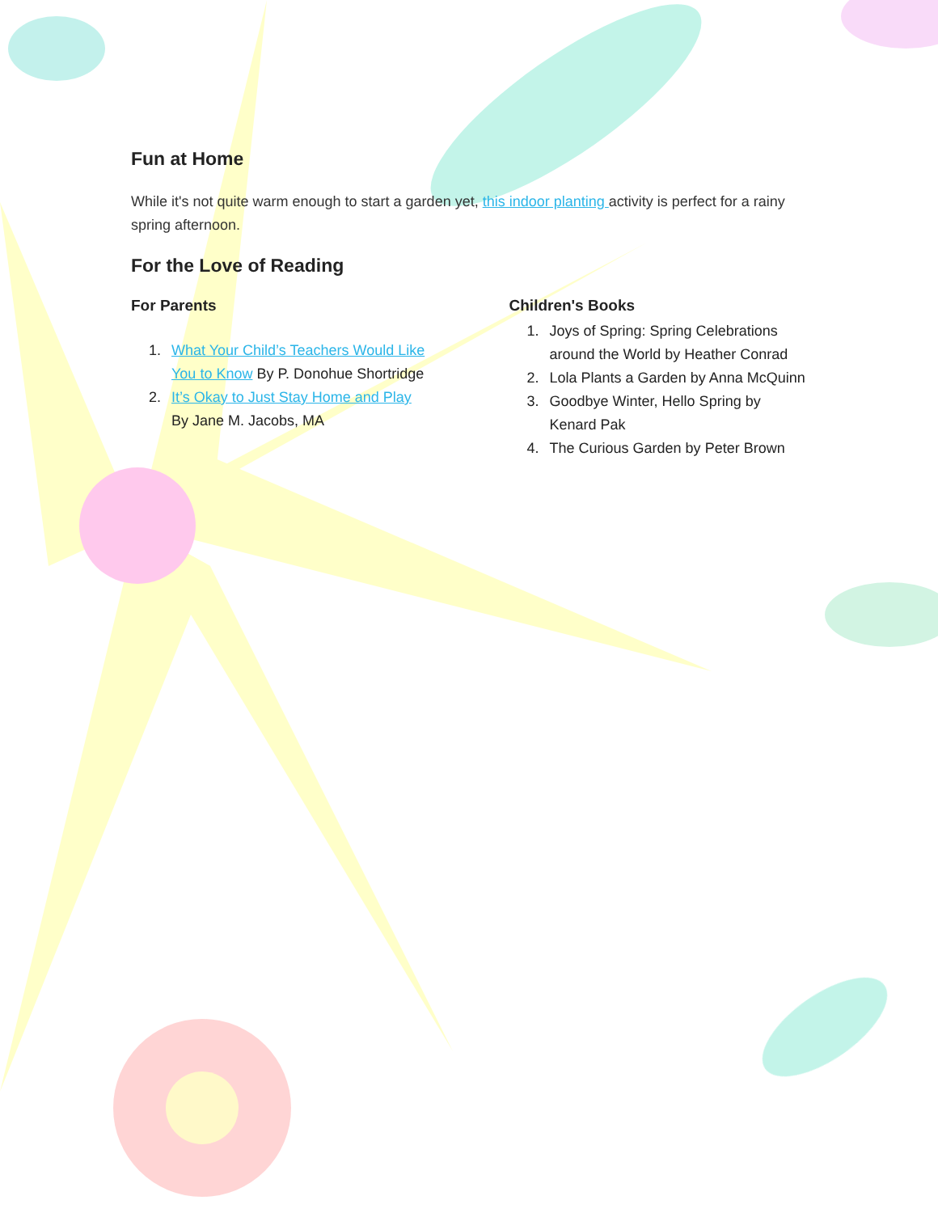Fun at Home
While it's not quite warm enough to start a garden yet, this indoor planting activity is perfect for a rainy spring afternoon.
For the Love of Reading
For Parents
1. What Your Child’s Teachers Would Like You to Know By P. Donohue Shortridge
2. It’s Okay to Just Stay Home and Play By Jane M. Jacobs, MA
Children's Books
1. Joys of Spring: Spring Celebrations around the World by Heather Conrad
2. Lola Plants a Garden by Anna McQuinn
3. Goodbye Winter, Hello Spring by Kenard Pak
4. The Curious Garden by Peter Brown